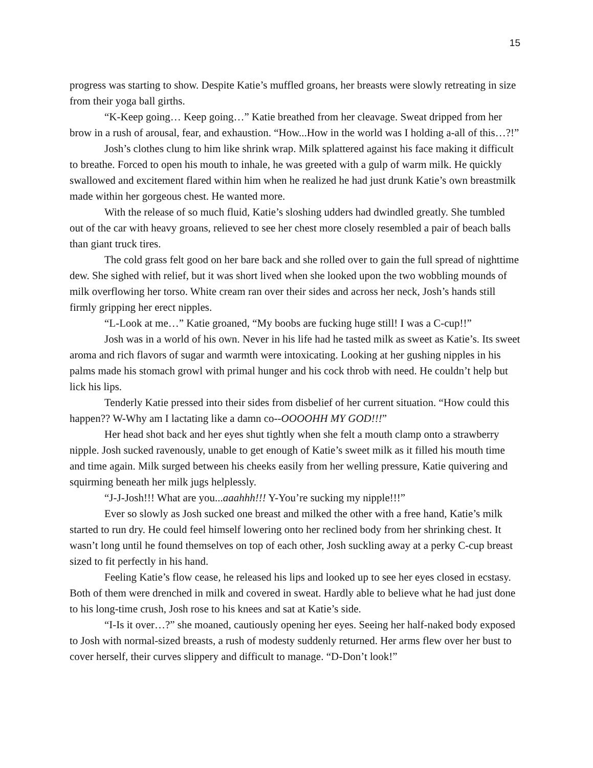15
progress was starting to show. Despite Katie’s muffled groans, her breasts were slowly retreating in size from their yoga ball girths.
“K-Keep going… Keep going…” Katie breathed from her cleavage. Sweat dripped from her brow in a rush of arousal, fear, and exhaustion. “How...How in the world was I holding a-all of this…?!”
Josh’s clothes clung to him like shrink wrap. Milk splattered against his face making it difficult to breathe. Forced to open his mouth to inhale, he was greeted with a gulp of warm milk. He quickly swallowed and excitement flared within him when he realized he had just drunk Katie’s own breastmilk made within her gorgeous chest. He wanted more.
With the release of so much fluid, Katie’s sloshing udders had dwindled greatly. She tumbled out of the car with heavy groans, relieved to see her chest more closely resembled a pair of beach balls than giant truck tires.
The cold grass felt good on her bare back and she rolled over to gain the full spread of nighttime dew. She sighed with relief, but it was short lived when she looked upon the two wobbling mounds of milk overflowing her torso. White cream ran over their sides and across her neck, Josh’s hands still firmly gripping her erect nipples.
“L-Look at me…” Katie groaned, “My boobs are fucking huge still! I was a C-cup!!”
Josh was in a world of his own. Never in his life had he tasted milk as sweet as Katie’s. Its sweet aroma and rich flavors of sugar and warmth were intoxicating. Looking at her gushing nipples in his palms made his stomach growl with primal hunger and his cock throb with need. He couldn’t help but lick his lips.
Tenderly Katie pressed into their sides from disbelief of her current situation. “How could this happen?? W-Why am I lactating like a damn co--OOOOHH MY GOD!!!”
Her head shot back and her eyes shut tightly when she felt a mouth clamp onto a strawberry nipple. Josh sucked ravenously, unable to get enough of Katie’s sweet milk as it filled his mouth time and time again. Milk surged between his cheeks easily from her welling pressure, Katie quivering and squirming beneath her milk jugs helplessly.
“J-J-Josh!!! What are you...aaahhh!!! Y-You’re sucking my nipple!!!”
Ever so slowly as Josh sucked one breast and milked the other with a free hand, Katie’s milk started to run dry. He could feel himself lowering onto her reclined body from her shrinking chest. It wasn’t long until he found themselves on top of each other, Josh suckling away at a perky C-cup breast sized to fit perfectly in his hand.
Feeling Katie’s flow cease, he released his lips and looked up to see her eyes closed in ecstasy. Both of them were drenched in milk and covered in sweat. Hardly able to believe what he had just done to his long-time crush, Josh rose to his knees and sat at Katie’s side.
“I-Is it over…?” she moaned, cautiously opening her eyes. Seeing her half-naked body exposed to Josh with normal-sized breasts, a rush of modesty suddenly returned. Her arms flew over her bust to cover herself, their curves slippery and difficult to manage. “D-Don’t look!”